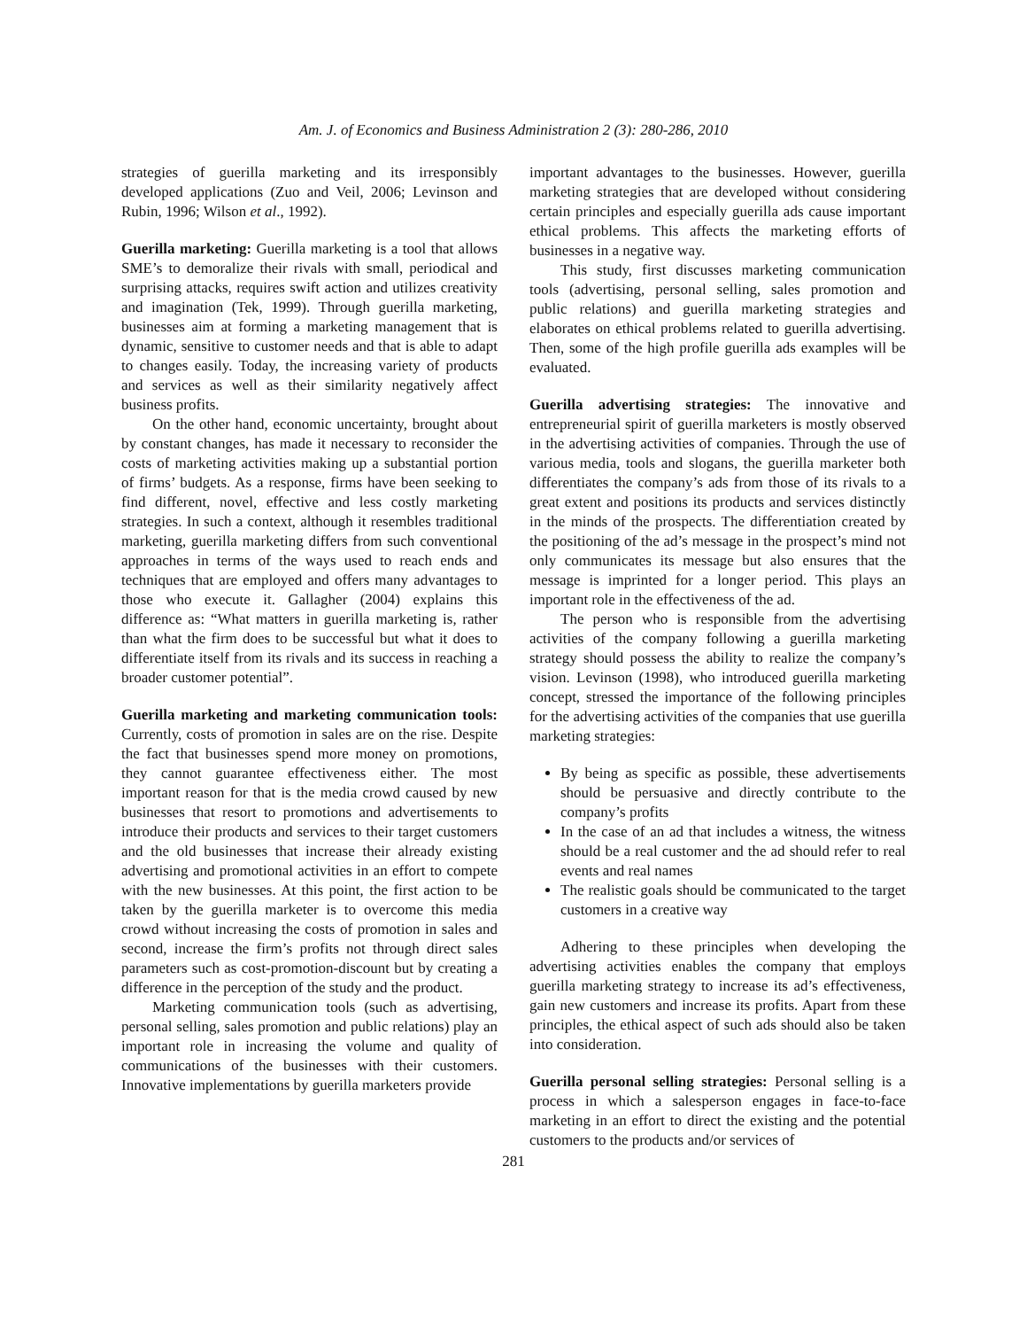Am. J. of Economics and Business Administration 2 (3): 280-286, 2010
strategies of guerilla marketing and its irresponsibly developed applications (Zuo and Veil, 2006; Levinson and Rubin, 1996; Wilson et al., 1992).
Guerilla marketing: Guerilla marketing is a tool that allows SME’s to demoralize their rivals with small, periodical and surprising attacks, requires swift action and utilizes creativity and imagination (Tek, 1999). Through guerilla marketing, businesses aim at forming a marketing management that is dynamic, sensitive to customer needs and that is able to adapt to changes easily. Today, the increasing variety of products and services as well as their similarity negatively affect business profits.
On the other hand, economic uncertainty, brought about by constant changes, has made it necessary to reconsider the costs of marketing activities making up a substantial portion of firms’ budgets. As a response, firms have been seeking to find different, novel, effective and less costly marketing strategies. In such a context, although it resembles traditional marketing, guerilla marketing differs from such conventional approaches in terms of the ways used to reach ends and techniques that are employed and offers many advantages to those who execute it. Gallagher (2004) explains this difference as: “What matters in guerilla marketing is, rather than what the firm does to be successful but what it does to differentiate itself from its rivals and its success in reaching a broader customer potential”.
Guerilla marketing and marketing communication tools: Currently, costs of promotion in sales are on the rise. Despite the fact that businesses spend more money on promotions, they cannot guarantee effectiveness either. The most important reason for that is the media crowd caused by new businesses that resort to promotions and advertisements to introduce their products and services to their target customers and the old businesses that increase their already existing advertising and promotional activities in an effort to compete with the new businesses. At this point, the first action to be taken by the guerilla marketer is to overcome this media crowd without increasing the costs of promotion in sales and second, increase the firm’s profits not through direct sales parameters such as cost-promotion-discount but by creating a difference in the perception of the study and the product.
Marketing communication tools (such as advertising, personal selling, sales promotion and public relations) play an important role in increasing the volume and quality of communications of the businesses with their customers. Innovative implementations by guerilla marketers provide
important advantages to the businesses. However, guerilla marketing strategies that are developed without considering certain principles and especially guerilla ads cause important ethical problems. This affects the marketing efforts of businesses in a negative way.
This study, first discusses marketing communication tools (advertising, personal selling, sales promotion and public relations) and guerilla marketing strategies and elaborates on ethical problems related to guerilla advertising. Then, some of the high profile guerilla ads examples will be evaluated.
Guerilla advertising strategies: The innovative and entrepreneurial spirit of guerilla marketers is mostly observed in the advertising activities of companies. Through the use of various media, tools and slogans, the guerilla marketer both differentiates the company’s ads from those of its rivals to a great extent and positions its products and services distinctly in the minds of the prospects. The differentiation created by the positioning of the ad’s message in the prospect’s mind not only communicates its message but also ensures that the message is imprinted for a longer period. This plays an important role in the effectiveness of the ad.
The person who is responsible from the advertising activities of the company following a guerilla marketing strategy should possess the ability to realize the company’s vision. Levinson (1998), who introduced guerilla marketing concept, stressed the importance of the following principles for the advertising activities of the companies that use guerilla marketing strategies:
By being as specific as possible, these advertisements should be persuasive and directly contribute to the company’s profits
In the case of an ad that includes a witness, the witness should be a real customer and the ad should refer to real events and real names
The realistic goals should be communicated to the target customers in a creative way
Adhering to these principles when developing the advertising activities enables the company that employs guerilla marketing strategy to increase its ad’s effectiveness, gain new customers and increase its profits. Apart from these principles, the ethical aspect of such ads should also be taken into consideration.
Guerilla personal selling strategies: Personal selling is a process in which a salesperson engages in face-to-face marketing in an effort to direct the existing and the potential customers to the products and/or services of
281